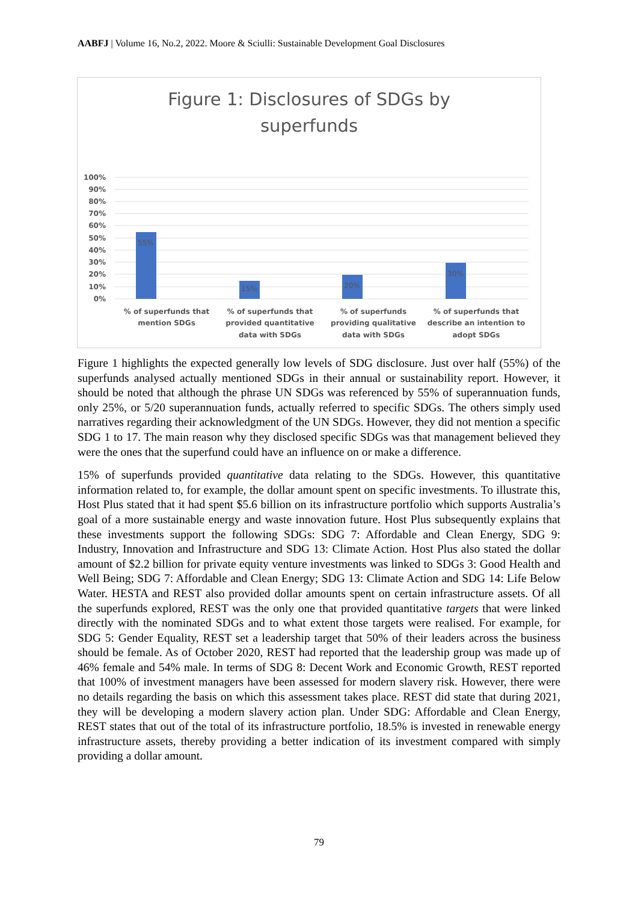AABFJ | Volume 16, No.2, 2022. Moore & Sciulli: Sustainable Development Goal Disclosures
Figure 1: Disclosures of SDGs by
superfunds
100%
90%
80%
70%
60%
50%
40%
30%
20%
10%
0%
55%
15%
20%
30%
% of superfunds that
mention SDGs
% of superfunds that
provided quantitative
data with SDGs
% of superfunds
providing qualitative
data with SDGs
% of superfunds that
describe an intention to
adopt SDGs
Figure 1 highlights the expected generally low levels of SDG disclosure. Just over half (55%) of the superfunds analysed actually mentioned SDGs in their annual or sustainability report. However, it should be noted that although the phrase UN SDGs was referenced by 55% of superannuation funds, only 25%, or 5/20 superannuation funds, actually referred to specific SDGs. The others simply used narratives regarding their acknowledgment of the UN SDGs. However, they did not mention a specific SDG 1 to 17. The main reason why they disclosed specific SDGs was that management believed they were the ones that the superfund could have an influence on or make a difference.
15% of superfunds provided quantitative data relating to the SDGs. However, this quantitative information related to, for example, the dollar amount spent on specific investments. To illustrate this, Host Plus stated that it had spent $5.6 billion on its infrastructure portfolio which supports Australia’s goal of a more sustainable energy and waste innovation future. Host Plus subsequently explains that these investments support the following SDGs: SDG 7: Affordable and Clean Energy, SDG 9: Industry, Innovation and Infrastructure and SDG 13: Climate Action. Host Plus also stated the dollar amount of $2.2 billion for private equity venture investments was linked to SDGs 3: Good Health and Well Being; SDG 7: Affordable and Clean Energy; SDG 13: Climate Action and SDG 14: Life Below Water. HESTA and REST also provided dollar amounts spent on certain infrastructure assets. Of all the superfunds explored, REST was the only one that provided quantitative targets that were linked directly with the nominated SDGs and to what extent those targets were realised. For example, for SDG 5: Gender Equality, REST set a leadership target that 50% of their leaders across the business should be female. As of October 2020, REST had reported that the leadership group was made up of 46% female and 54% male. In terms of SDG 8: Decent Work and Economic Growth, REST reported that 100% of investment managers have been assessed for modern slavery risk. However, there were no details regarding the basis on which this assessment takes place. REST did state that during 2021, they will be developing a modern slavery action plan. Under SDG: Affordable and Clean Energy, REST states that out of the total of its infrastructure portfolio, 18.5% is invested in renewable energy infrastructure assets, thereby providing a better indication of its investment compared with simply providing a dollar amount.
79